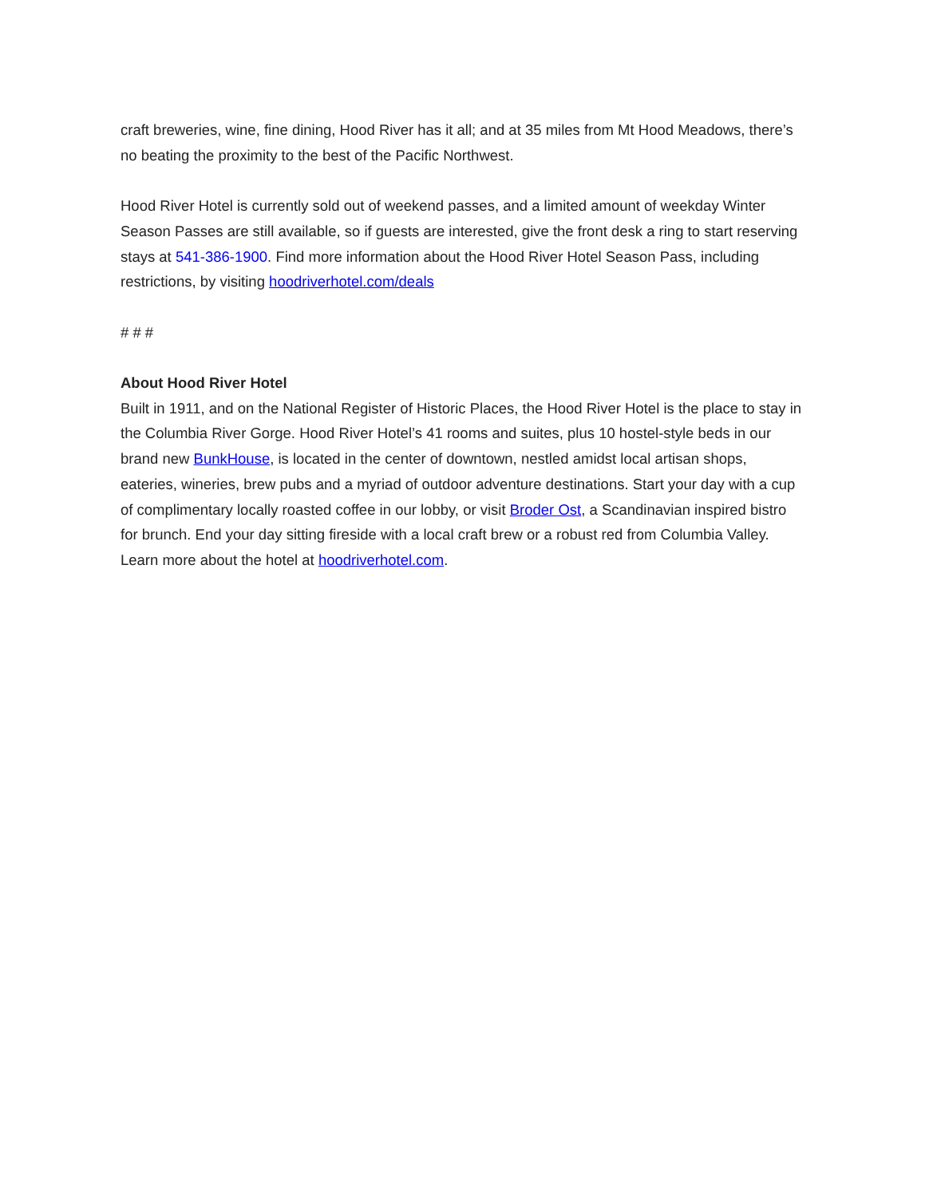craft breweries, wine, fine dining, Hood River has it all; and at 35 miles from Mt Hood Meadows, there’s no beating the proximity to the best of the Pacific Northwest.
Hood River Hotel is currently sold out of weekend passes, and a limited amount of weekday Winter Season Passes are still available, so if guests are interested, give the front desk a ring to start reserving stays at 541-386-1900. Find more information about the Hood River Hotel Season Pass, including restrictions, by visiting hoodriverhotel.com/deals
# # #
About Hood River Hotel
Built in 1911, and on the National Register of Historic Places, the Hood River Hotel is the place to stay in the Columbia River Gorge. Hood River Hotel’s 41 rooms and suites, plus 10 hostel-style beds in our brand new BunkHouse, is located in the center of downtown, nestled amidst local artisan shops, eateries, wineries, brew pubs and a myriad of outdoor adventure destinations. Start your day with a cup of complimentary locally roasted coffee in our lobby, or visit Broder Ost, a Scandinavian inspired bistro for brunch. End your day sitting fireside with a local craft brew or a robust red from Columbia Valley. Learn more about the hotel at hoodriverhotel.com.